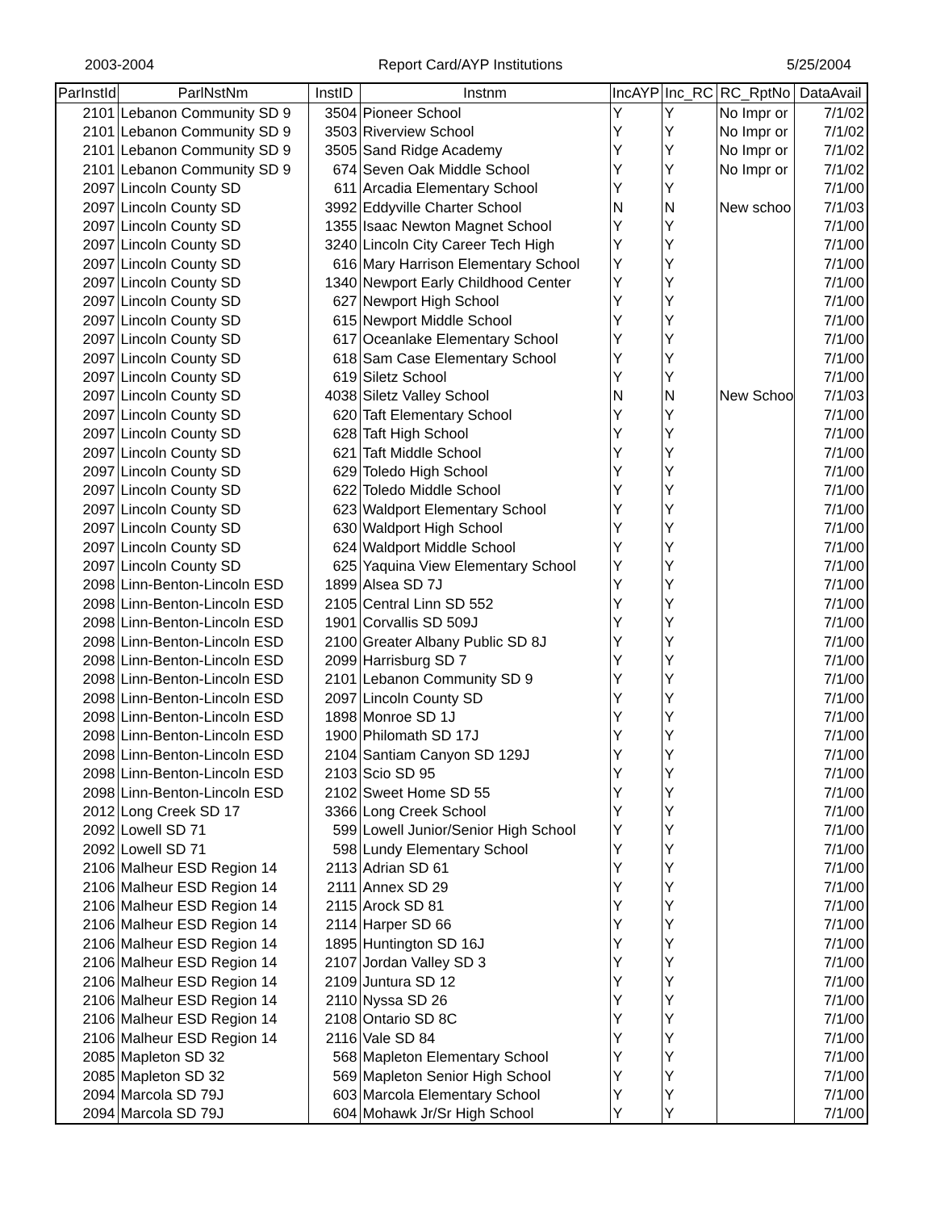2003-2004 Report Card/AYP Institutions 5/25/2004
| ParInstId | ParlNstNm | InstID | Instnm | IncAYP | Inc_RC | RC_RptNo | DataAvail |
| --- | --- | --- | --- | --- | --- | --- | --- |
| 2101 | Lebanon Community SD 9 | 3504 | Pioneer School | Y | Y | No Impr or | 7/1/02 |
| 2101 | Lebanon Community SD 9 | 3503 | Riverview School | Y | Y | No Impr or | 7/1/02 |
| 2101 | Lebanon Community SD 9 | 3505 | Sand Ridge Academy | Y | Y | No Impr or | 7/1/02 |
| 2101 | Lebanon Community SD 9 | 674 | Seven Oak Middle School | Y | Y | No Impr or | 7/1/02 |
| 2097 | Lincoln County SD | 611 | Arcadia Elementary School | Y | Y | | 7/1/00 |
| 2097 | Lincoln County SD | 3992 | Eddyville Charter School | N | N | New schoo | 7/1/03 |
| 2097 | Lincoln County SD | 1355 | Isaac Newton Magnet School | Y | Y | | 7/1/00 |
| 2097 | Lincoln County SD | 3240 | Lincoln City Career Tech High | Y | Y | | 7/1/00 |
| 2097 | Lincoln County SD | 616 | Mary Harrison Elementary School | Y | Y | | 7/1/00 |
| 2097 | Lincoln County SD | 1340 | Newport Early Childhood Center | Y | Y | | 7/1/00 |
| 2097 | Lincoln County SD | 627 | Newport High School | Y | Y | | 7/1/00 |
| 2097 | Lincoln County SD | 615 | Newport Middle School | Y | Y | | 7/1/00 |
| 2097 | Lincoln County SD | 617 | Oceanlake Elementary School | Y | Y | | 7/1/00 |
| 2097 | Lincoln County SD | 618 | Sam Case Elementary School | Y | Y | | 7/1/00 |
| 2097 | Lincoln County SD | 619 | Siletz School | Y | Y | | 7/1/00 |
| 2097 | Lincoln County SD | 4038 | Siletz Valley School | N | N | New Schoo | 7/1/03 |
| 2097 | Lincoln County SD | 620 | Taft Elementary School | Y | Y | | 7/1/00 |
| 2097 | Lincoln County SD | 628 | Taft High School | Y | Y | | 7/1/00 |
| 2097 | Lincoln County SD | 621 | Taft Middle School | Y | Y | | 7/1/00 |
| 2097 | Lincoln County SD | 629 | Toledo High School | Y | Y | | 7/1/00 |
| 2097 | Lincoln County SD | 622 | Toledo Middle School | Y | Y | | 7/1/00 |
| 2097 | Lincoln County SD | 623 | Waldport Elementary School | Y | Y | | 7/1/00 |
| 2097 | Lincoln County SD | 630 | Waldport High School | Y | Y | | 7/1/00 |
| 2097 | Lincoln County SD | 624 | Waldport Middle School | Y | Y | | 7/1/00 |
| 2097 | Lincoln County SD | 625 | Yaquina View Elementary School | Y | Y | | 7/1/00 |
| 2098 | Linn-Benton-Lincoln ESD | 1899 | Alsea SD 7J | Y | Y | | 7/1/00 |
| 2098 | Linn-Benton-Lincoln ESD | 2105 | Central Linn SD 552 | Y | Y | | 7/1/00 |
| 2098 | Linn-Benton-Lincoln ESD | 1901 | Corvallis SD 509J | Y | Y | | 7/1/00 |
| 2098 | Linn-Benton-Lincoln ESD | 2100 | Greater Albany Public SD 8J | Y | Y | | 7/1/00 |
| 2098 | Linn-Benton-Lincoln ESD | 2099 | Harrisburg SD 7 | Y | Y | | 7/1/00 |
| 2098 | Linn-Benton-Lincoln ESD | 2101 | Lebanon Community SD 9 | Y | Y | | 7/1/00 |
| 2098 | Linn-Benton-Lincoln ESD | 2097 | Lincoln County SD | Y | Y | | 7/1/00 |
| 2098 | Linn-Benton-Lincoln ESD | 1898 | Monroe SD 1J | Y | Y | | 7/1/00 |
| 2098 | Linn-Benton-Lincoln ESD | 1900 | Philomath SD 17J | Y | Y | | 7/1/00 |
| 2098 | Linn-Benton-Lincoln ESD | 2104 | Santiam Canyon SD 129J | Y | Y | | 7/1/00 |
| 2098 | Linn-Benton-Lincoln ESD | 2103 | Scio SD 95 | Y | Y | | 7/1/00 |
| 2098 | Linn-Benton-Lincoln ESD | 2102 | Sweet Home SD 55 | Y | Y | | 7/1/00 |
| 2012 | Long Creek SD 17 | 3366 | Long Creek School | Y | Y | | 7/1/00 |
| 2092 | Lowell SD 71 | 599 | Lowell Junior/Senior High School | Y | Y | | 7/1/00 |
| 2092 | Lowell SD 71 | 598 | Lundy Elementary School | Y | Y | | 7/1/00 |
| 2106 | Malheur ESD Region 14 | 2113 | Adrian SD 61 | Y | Y | | 7/1/00 |
| 2106 | Malheur ESD Region 14 | 2111 | Annex SD 29 | Y | Y | | 7/1/00 |
| 2106 | Malheur ESD Region 14 | 2115 | Arock SD 81 | Y | Y | | 7/1/00 |
| 2106 | Malheur ESD Region 14 | 2114 | Harper SD 66 | Y | Y | | 7/1/00 |
| 2106 | Malheur ESD Region 14 | 1895 | Huntington SD 16J | Y | Y | | 7/1/00 |
| 2106 | Malheur ESD Region 14 | 2107 | Jordan Valley SD 3 | Y | Y | | 7/1/00 |
| 2106 | Malheur ESD Region 14 | 2109 | Juntura SD 12 | Y | Y | | 7/1/00 |
| 2106 | Malheur ESD Region 14 | 2110 | Nyssa SD 26 | Y | Y | | 7/1/00 |
| 2106 | Malheur ESD Region 14 | 2108 | Ontario SD 8C | Y | Y | | 7/1/00 |
| 2106 | Malheur ESD Region 14 | 2116 | Vale SD 84 | Y | Y | | 7/1/00 |
| 2085 | Mapleton SD 32 | 568 | Mapleton Elementary School | Y | Y | | 7/1/00 |
| 2085 | Mapleton SD 32 | 569 | Mapleton Senior High School | Y | Y | | 7/1/00 |
| 2094 | Marcola SD 79J | 603 | Marcola Elementary School | Y | Y | | 7/1/00 |
| 2094 | Marcola SD 79J | 604 | Mohawk Jr/Sr High School | Y | Y | | 7/1/00 |